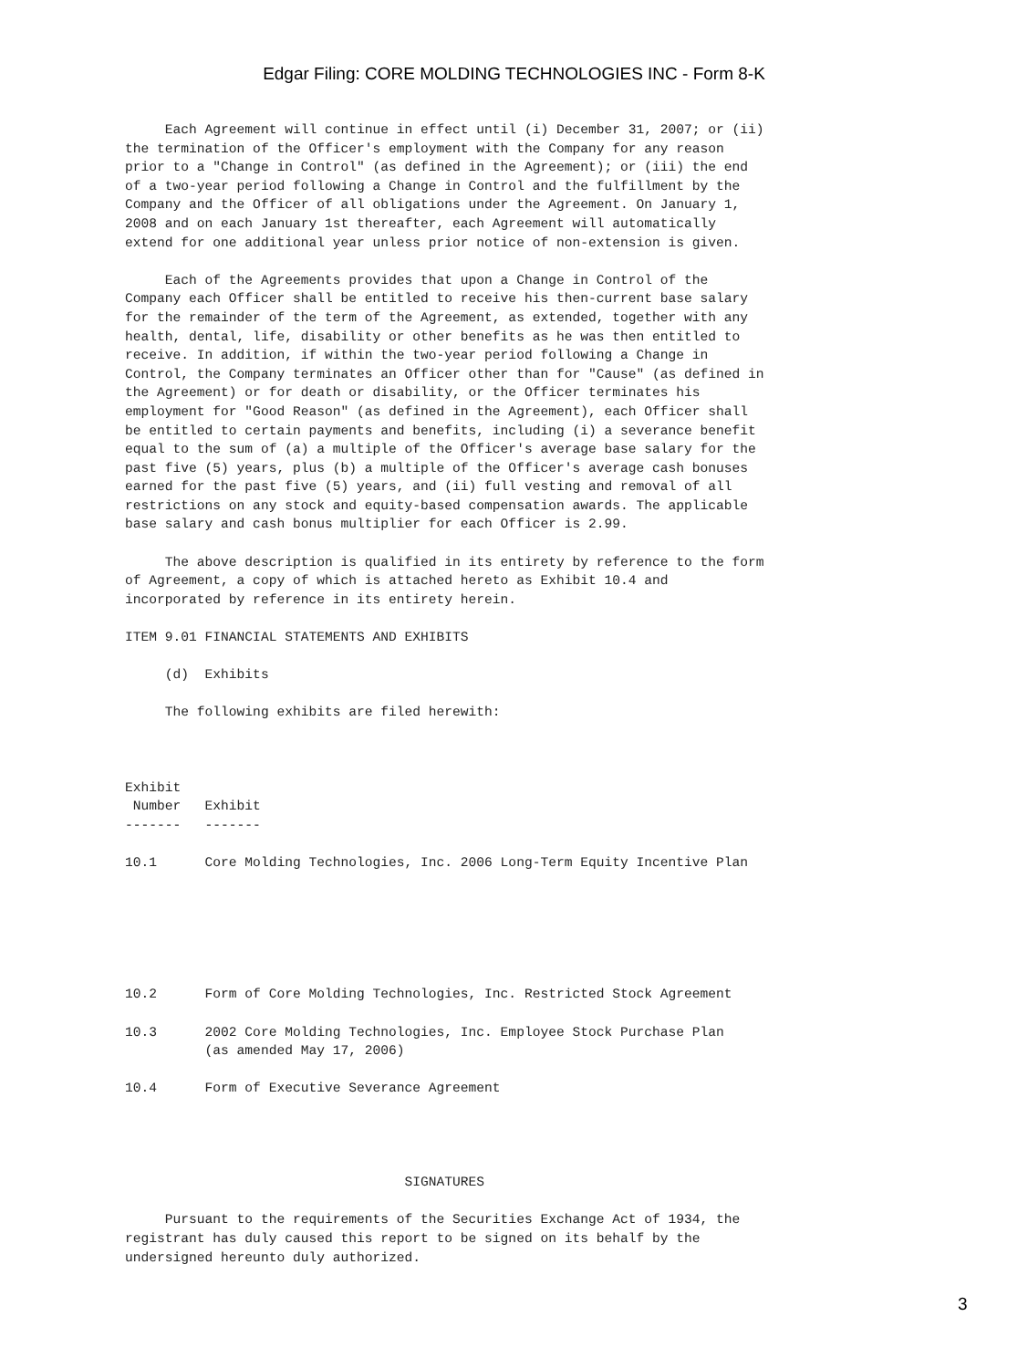Edgar Filing: CORE MOLDING TECHNOLOGIES INC - Form 8-K
     Each Agreement will continue in effect until (i) December 31, 2007; or (ii)
the termination of the Officer's employment with the Company for any reason
prior to a "Change in Control" (as defined in the Agreement); or (iii) the end
of a two-year period following a Change in Control and the fulfillment by the
Company and the Officer of all obligations under the Agreement. On January 1,
2008 and on each January 1st thereafter, each Agreement will automatically
extend for one additional year unless prior notice of non-extension is given.

     Each of the Agreements provides that upon a Change in Control of the
Company each Officer shall be entitled to receive his then-current base salary
for the remainder of the term of the Agreement, as extended, together with any
health, dental, life, disability or other benefits as he was then entitled to
receive. In addition, if within the two-year period following a Change in
Control, the Company terminates an Officer other than for "Cause" (as defined in
the Agreement) or for death or disability, or the Officer terminates his
employment for "Good Reason" (as defined in the Agreement), each Officer shall
be entitled to certain payments and benefits, including (i) a severance benefit
equal to the sum of (a) a multiple of the Officer's average base salary for the
past five (5) years, plus (b) a multiple of the Officer's average cash bonuses
earned for the past five (5) years, and (ii) full vesting and removal of all
restrictions on any stock and equity-based compensation awards. The applicable
base salary and cash bonus multiplier for each Officer is 2.99.

     The above description is qualified in its entirety by reference to the form
of Agreement, a copy of which is attached hereto as Exhibit 10.4 and
incorporated by reference in its entirety herein.

ITEM 9.01 FINANCIAL STATEMENTS AND EXHIBITS

     (d)  Exhibits

     The following exhibits are filed herewith:



Exhibit
 Number   Exhibit
-------   -------

10.1      Core Molding Technologies, Inc. 2006 Long-Term Equity Incentive Plan






10.2      Form of Core Molding Technologies, Inc. Restricted Stock Agreement

10.3      2002 Core Molding Technologies, Inc. Employee Stock Purchase Plan
          (as amended May 17, 2006)

10.4      Form of Executive Severance Agreement




                                   SIGNATURES

     Pursuant to the requirements of the Securities Exchange Act of 1934, the
registrant has duly caused this report to be signed on its behalf by the
undersigned hereunto duly authorized.
3